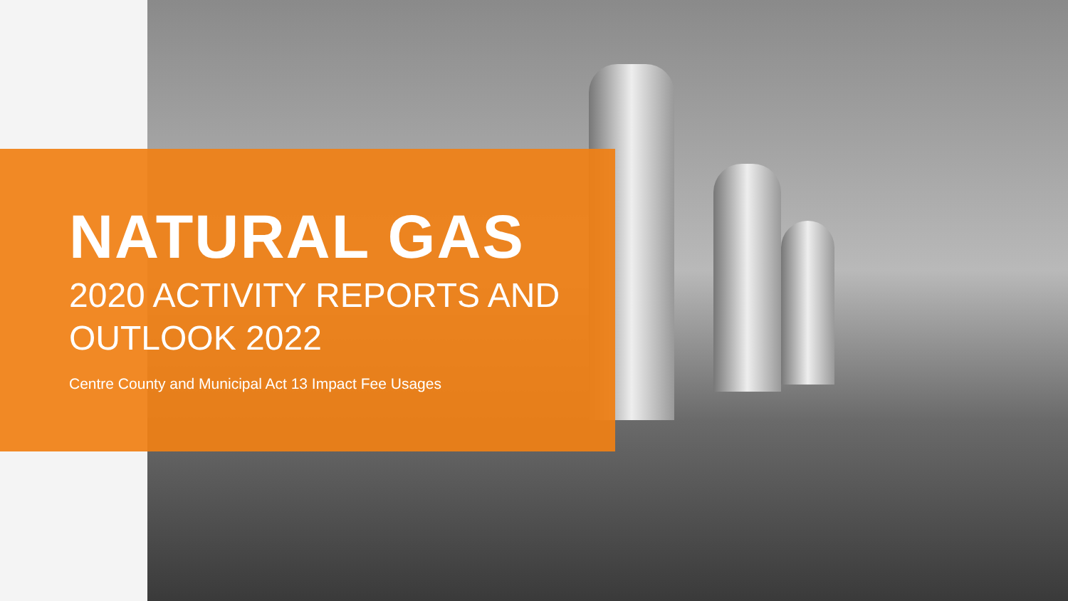NATURAL GAS
2020 ACTIVITY REPORTS AND
OUTLOOK 2022
Centre County and Municipal Act 13 Impact Fee Usages